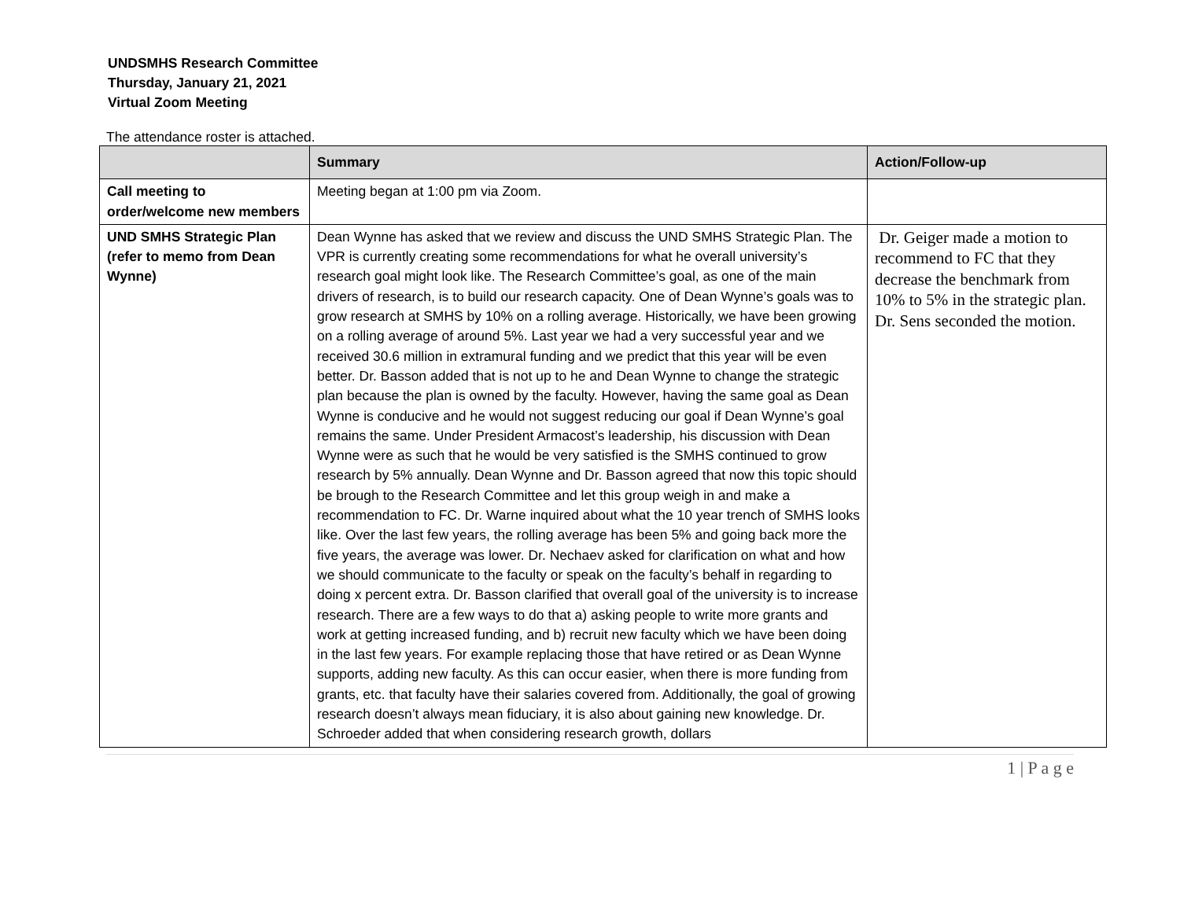UNDSMHS Research Committee
Thursday, January 21, 2021
Virtual Zoom Meeting
The attendance roster is attached.
| | Summary | Action/Follow-up |
| --- | --- | --- |
| Call meeting to order/welcome new members | Meeting began at 1:00 pm via Zoom. | |
| UND SMHS Strategic Plan (refer to memo from Dean Wynne) | Dean Wynne has asked that we review and discuss the UND SMHS Strategic Plan. The VPR is currently creating some recommendations for what he overall university’s research goal might look like. The Research Committee’s goal, as one of the main drivers of research, is to build our research capacity. One of Dean Wynne’s goals was to grow research at SMHS by 10% on a rolling average. Historically, we have been growing on a rolling average of around 5%. Last year we had a very successful year and we received 30.6 million in extramural funding and we predict that this year will be even better. Dr. Basson added that is not up to he and Dean Wynne to change the strategic plan because the plan is owned by the faculty. However, having the same goal as Dean Wynne is conducive and he would not suggest reducing our goal if Dean Wynne’s goal remains the same. Under President Armacost’s leadership, his discussion with Dean Wynne were as such that he would be very satisfied is the SMHS continued to grow research by 5% annually. Dean Wynne and Dr. Basson agreed that now this topic should be brough to the Research Committee and let this group weigh in and make a recommendation to FC. Dr. Warne inquired about what the 10 year trench of SMHS looks like. Over the last few years, the rolling average has been 5% and going back more the five years, the average was lower. Dr. Nechaev asked for clarification on what and how we should communicate to the faculty or speak on the faculty’s behalf in regarding to doing x percent extra. Dr. Basson clarified that overall goal of the university is to increase research. There are a few ways to do that a) asking people to write more grants and work at getting increased funding, and b) recruit new faculty which we have been doing in the last few years. For example replacing those that have retired or as Dean Wynne supports, adding new faculty. As this can occur easier, when there is more funding from grants, etc. that faculty have their salaries covered from. Additionally, the goal of growing research doesn’t always mean fiduciary, it is also about gaining new knowledge. Dr. Schroeder added that when considering research growth, dollars | Dr. Geiger made a motion to recommend to FC that they decrease the benchmark from 10% to 5% in the strategic plan. Dr. Sens seconded the motion. |
1 | P a g e